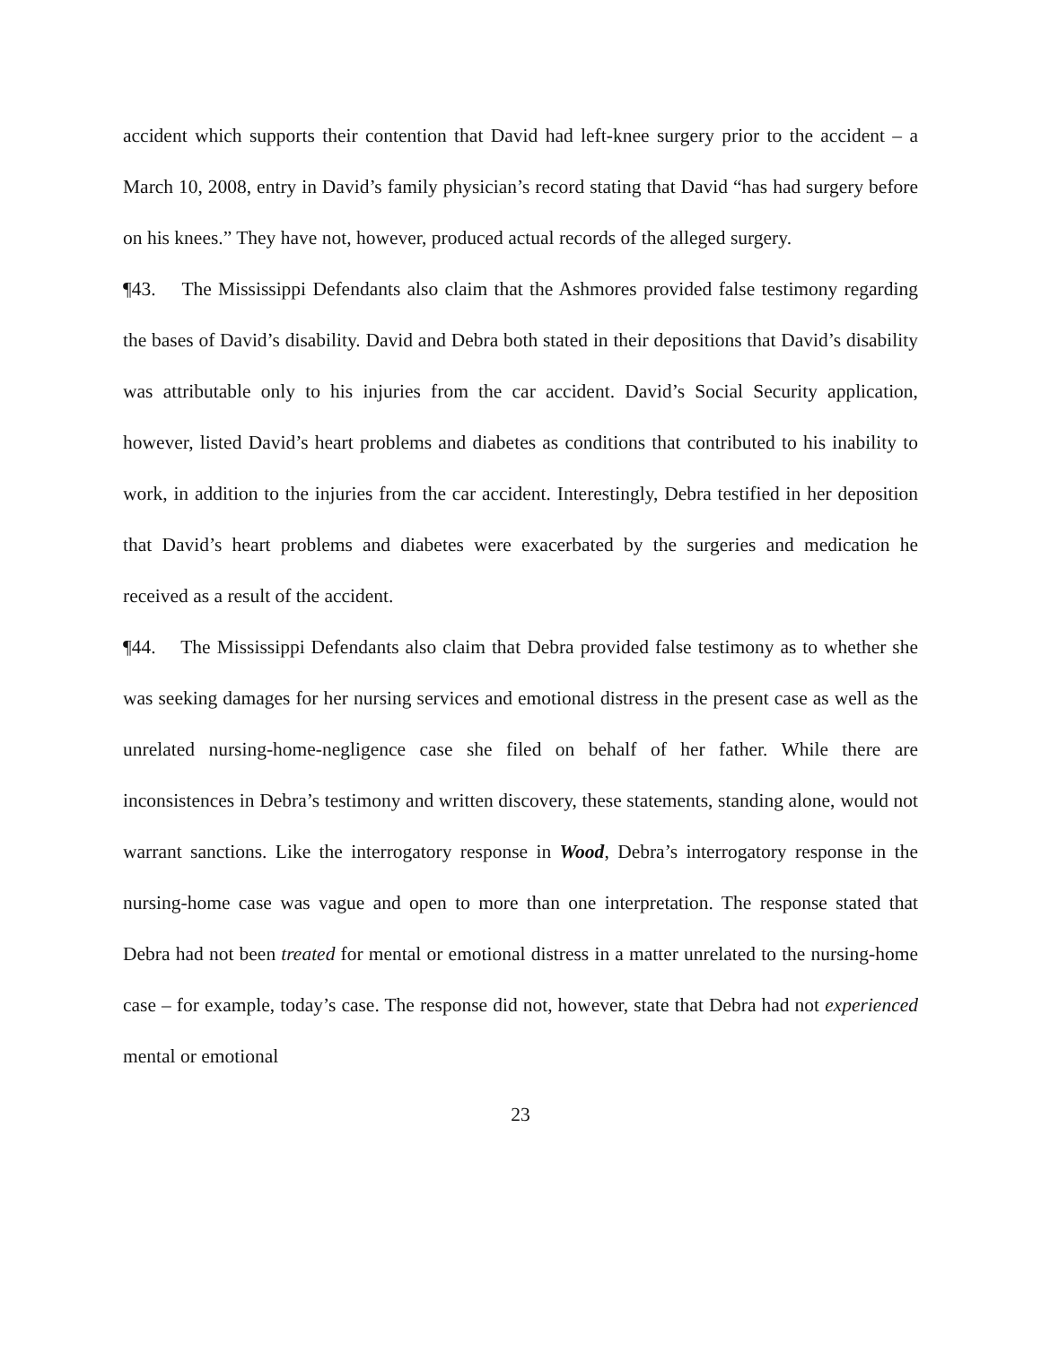accident which supports their contention that David had left-knee surgery prior to the accident – a March 10, 2008, entry in David’s family physician’s record stating that David “has had surgery before on his knees.” They have not, however, produced actual records of the alleged surgery.
¶43. The Mississippi Defendants also claim that the Ashmores provided false testimony regarding the bases of David’s disability. David and Debra both stated in their depositions that David’s disability was attributable only to his injuries from the car accident. David’s Social Security application, however, listed David’s heart problems and diabetes as conditions that contributed to his inability to work, in addition to the injuries from the car accident. Interestingly, Debra testified in her deposition that David’s heart problems and diabetes were exacerbated by the surgeries and medication he received as a result of the accident.
¶44. The Mississippi Defendants also claim that Debra provided false testimony as to whether she was seeking damages for her nursing services and emotional distress in the present case as well as the unrelated nursing-home-negligence case she filed on behalf of her father. While there are inconsistences in Debra’s testimony and written discovery, these statements, standing alone, would not warrant sanctions. Like the interrogatory response in Wood, Debra’s interrogatory response in the nursing-home case was vague and open to more than one interpretation. The response stated that Debra had not been treated for mental or emotional distress in a matter unrelated to the nursing-home case – for example, today’s case. The response did not, however, state that Debra had not experienced mental or emotional
23